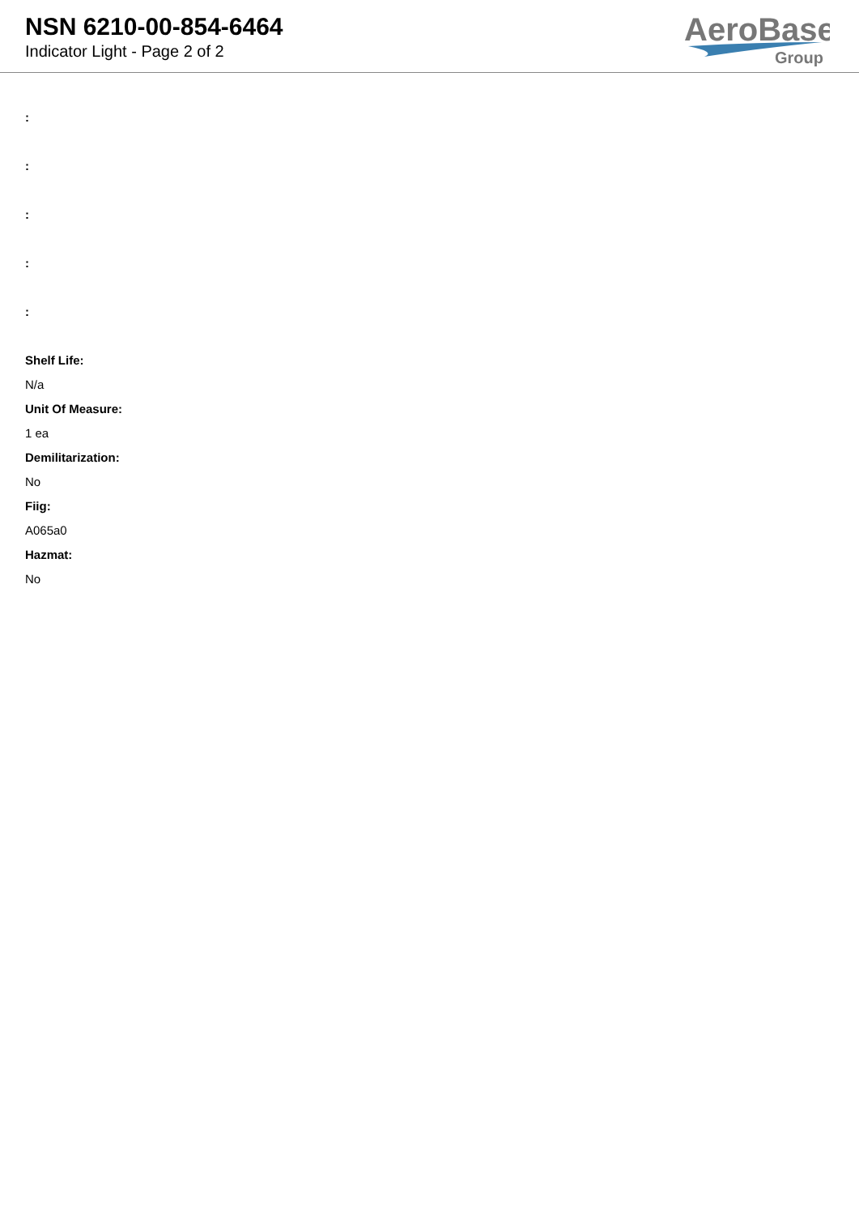NSN 6210-00-854-6464
Indicator Light - Page 2 of 2
AeroBase
Group
:
:
:
:
:
Shelf Life:
N/a
Unit Of Measure:
1 ea
Demilitarization:
No
Fiig:
A065a0
Hazmat:
No